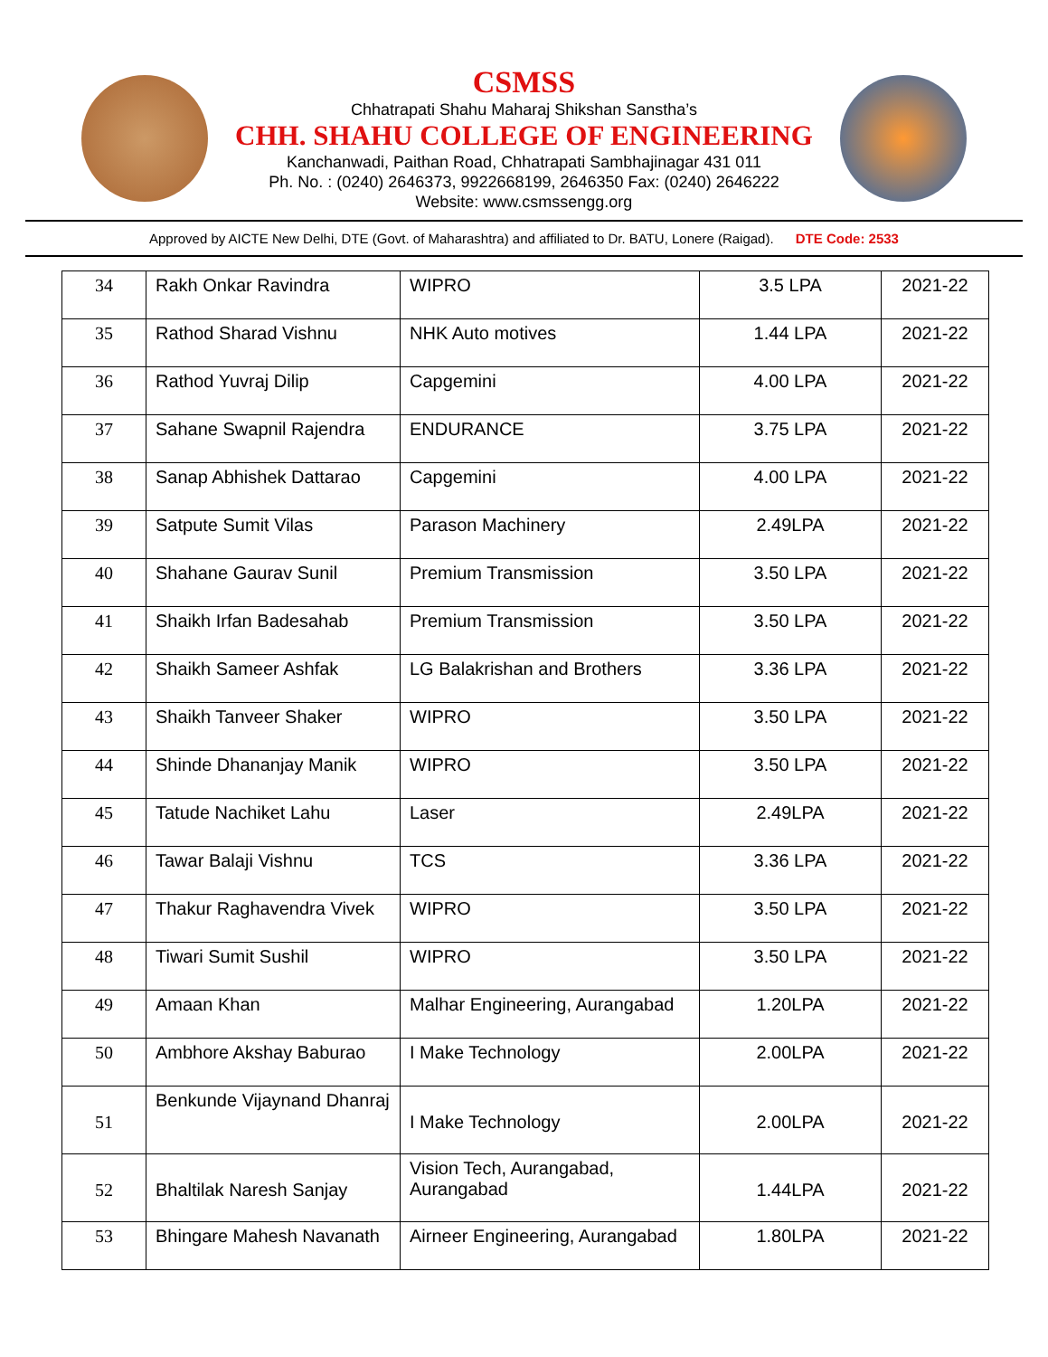CSMSS
Chhatrapati Shahu Maharaj Shikshan Sanstha’s
CHH. SHAHU COLLEGE OF ENGINEERING
Kanchanwadi, Paithan Road, Chhatrapati Sambhajinagar 431 011
Ph. No. : (0240) 2646373, 9922668199, 2646350 Fax: (0240) 2646222
Website: www.csmssengg.org
Approved by AICTE New Delhi, DTE (Govt. of Maharashtra) and affiliated to Dr. BATU, Lonere (Raigad). DTE Code: 2533
| 34 | Rakh Onkar Ravindra | WIPRO | 3.5 LPA | 2021-22 |
| 35 | Rathod Sharad Vishnu | NHK Auto motives | 1.44 LPA | 2021-22 |
| 36 | Rathod Yuvraj Dilip | Capgemini | 4.00 LPA | 2021-22 |
| 37 | Sahane Swapnil Rajendra | ENDURANCE | 3.75 LPA | 2021-22 |
| 38 | Sanap Abhishek Dattarao | Capgemini | 4.00 LPA | 2021-22 |
| 39 | Satpute Sumit Vilas | Parason Machinery | 2.49LPA | 2021-22 |
| 40 | Shahane Gaurav Sunil | Premium Transmission | 3.50 LPA | 2021-22 |
| 41 | Shaikh Irfan Badesahab | Premium Transmission | 3.50 LPA | 2021-22 |
| 42 | Shaikh Sameer Ashfak | LG Balakrishan and Brothers | 3.36 LPA | 2021-22 |
| 43 | Shaikh Tanveer Shaker | WIPRO | 3.50 LPA | 2021-22 |
| 44 | Shinde Dhananjay Manik | WIPRO | 3.50 LPA | 2021-22 |
| 45 | Tatude Nachiket Lahu | Laser | 2.49LPA | 2021-22 |
| 46 | Tawar Balaji Vishnu | TCS | 3.36 LPA | 2021-22 |
| 47 | Thakur Raghavendra Vivek | WIPRO | 3.50 LPA | 2021-22 |
| 48 | Tiwari Sumit Sushil | WIPRO | 3.50 LPA | 2021-22 |
| 49 | Amaan Khan | Malhar Engineering, Aurangabad | 1.20LPA | 2021-22 |
| 50 | Ambhore Akshay Baburao | I Make Technology | 2.00LPA | 2021-22 |
| 51 | Benkunde Vijaynand Dhanraj | I Make Technology | 2.00LPA | 2021-22 |
| 52 | Bhaltilak Naresh Sanjay | Vision Tech, Aurangabad, Aurangabad | 1.44LPA | 2021-22 |
| 53 | Bhingare Mahesh Navanath | Airneer Engineering, Aurangabad | 1.80LPA | 2021-22 |